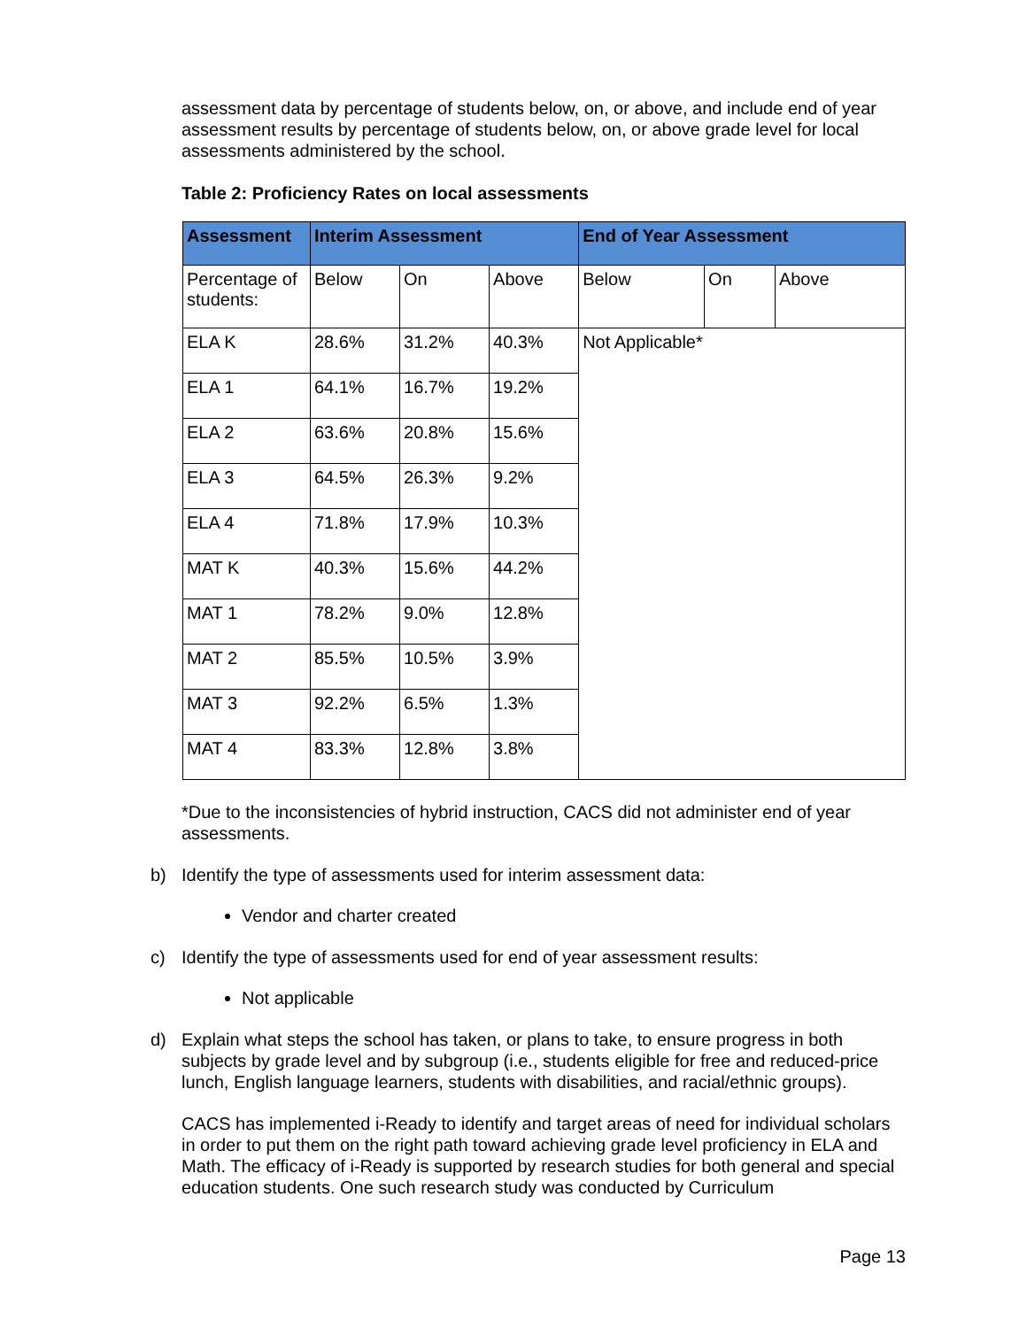assessment data by percentage of students below, on, or above, and include end of year assessment results by percentage of students below, on, or above grade level for local assessments administered by the school.
Table 2: Proficiency Rates on local assessments
| Assessment | Interim Assessment | | | End of Year Assessment | | |
| --- | --- | --- | --- | --- | --- | --- |
| Percentage of students: | Below | On | Above | Below | On | Above |
| ELA K | 28.6% | 31.2% | 40.3% | Not Applicable* | | |
| ELA 1 | 64.1% | 16.7% | 19.2% | | | |
| ELA 2 | 63.6% | 20.8% | 15.6% | | | |
| ELA 3 | 64.5% | 26.3% | 9.2% | | | |
| ELA 4 | 71.8% | 17.9% | 10.3% | | | |
| MAT K | 40.3% | 15.6% | 44.2% | | | |
| MAT 1 | 78.2% | 9.0% | 12.8% | | | |
| MAT 2 | 85.5% | 10.5% | 3.9% | | | |
| MAT 3 | 92.2% | 6.5% | 1.3% | | | |
| MAT 4 | 83.3% | 12.8% | 3.8% | | | |
*Due to the inconsistencies of hybrid instruction, CACS did not administer end of year assessments.
b) Identify the type of assessments used for interim assessment data:
Vendor and charter created
c) Identify the type of assessments used for end of year assessment results:
Not applicable
d) Explain what steps the school has taken, or plans to take, to ensure progress in both subjects by grade level and by subgroup (i.e., students eligible for free and reduced-price lunch, English language learners, students with disabilities, and racial/ethnic groups).
CACS has implemented i-Ready to identify and target areas of need for individual scholars in order to put them on the right path toward achieving grade level proficiency in ELA and Math. The efficacy of i-Ready is supported by research studies for both general and special education students. One such research study was conducted by Curriculum
Page 13